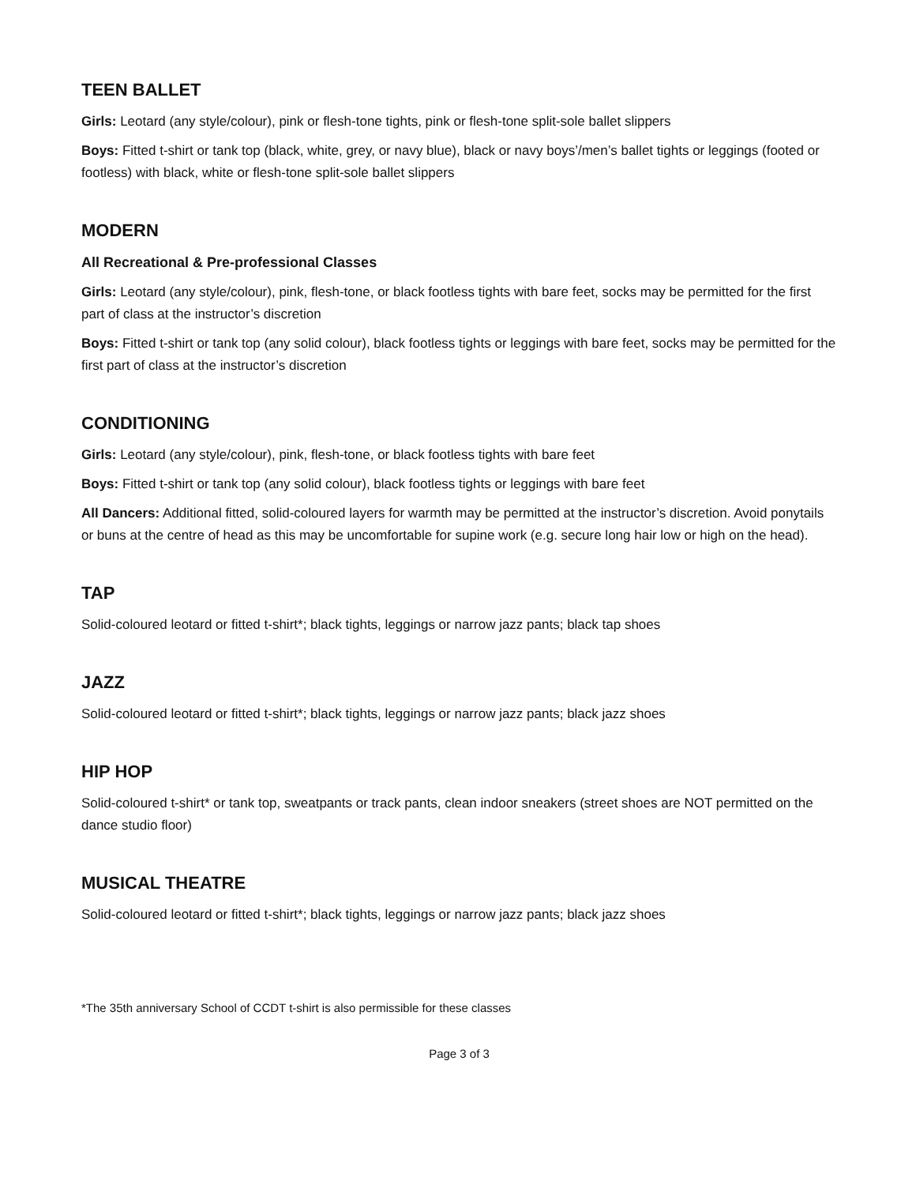TEEN BALLET
Girls: Leotard (any style/colour), pink or flesh-tone tights, pink or flesh-tone split-sole ballet slippers
Boys: Fitted t-shirt or tank top (black, white, grey, or navy blue), black or navy boys’/men’s ballet tights or leggings (footed or footless) with black, white or flesh-tone split-sole ballet slippers
MODERN
All Recreational & Pre-professional Classes
Girls: Leotard (any style/colour), pink, flesh-tone, or black footless tights with bare feet, socks may be permitted for the first part of class at the instructor’s discretion
Boys: Fitted t-shirt or tank top (any solid colour), black footless tights or leggings with bare feet, socks may be permitted for the first part of class at the instructor’s discretion
CONDITIONING
Girls: Leotard (any style/colour), pink, flesh-tone, or black footless tights with bare feet
Boys: Fitted t-shirt or tank top (any solid colour), black footless tights or leggings with bare feet
All Dancers: Additional fitted, solid-coloured layers for warmth may be permitted at the instructor’s discretion. Avoid ponytails or buns at the centre of head as this may be uncomfortable for supine work (e.g. secure long hair low or high on the head).
TAP
Solid-coloured leotard or fitted t-shirt*; black tights, leggings or narrow jazz pants; black tap shoes
JAZZ
Solid-coloured leotard or fitted t-shirt*; black tights, leggings or narrow jazz pants; black jazz shoes
HIP HOP
Solid-coloured t-shirt* or tank top, sweatpants or track pants, clean indoor sneakers (street shoes are NOT permitted on the dance studio floor)
MUSICAL THEATRE
Solid-coloured leotard or fitted t-shirt*; black tights, leggings or narrow jazz pants; black jazz shoes
*The 35th anniversary School of CCDT t-shirt is also permissible for these classes
Page 3 of 3